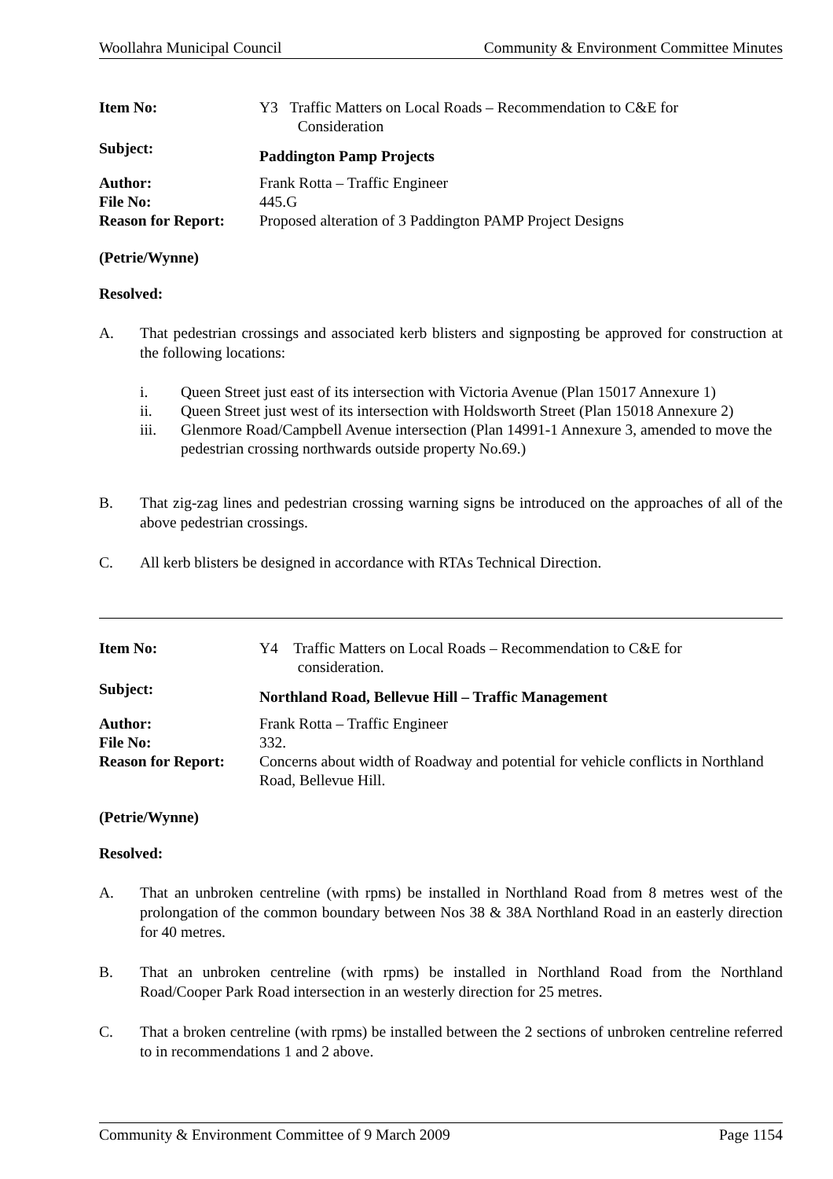Woollahra Municipal Council Community & Environment Committee Minutes
Item No:
Y3 Traffic Matters on Local Roads – Recommendation to C&E for
Consideration
Subject:
Paddington Pamp Projects
Author:
Frank Rotta – Traffic Engineer
File No:
445.G
Reason for Report:
Proposed alteration of 3 Paddington PAMP Project Designs
(Petrie/Wynne)
Resolved:
A. That pedestrian crossings and associated kerb blisters and signposting be approved for construction at the following locations:
i. Queen Street just east of its intersection with Victoria Avenue (Plan 15017 Annexure 1)
ii. Queen Street just west of its intersection with Holdsworth Street (Plan 15018 Annexure 2)
iii. Glenmore Road/Campbell Avenue intersection (Plan 14991-1 Annexure 3, amended to move the pedestrian crossing northwards outside property No.69.)
B. That zig-zag lines and pedestrian crossing warning signs be introduced on the approaches of all of the above pedestrian crossings.
C. All kerb blisters be designed in accordance with RTAs Technical Direction.
Item No:
Y4 Traffic Matters on Local Roads – Recommendation to C&E for
consideration.
Subject:
Northland Road, Bellevue Hill – Traffic Management
Author:
Frank Rotta – Traffic Engineer
File No:
332.
Reason for Report:
Concerns about width of Roadway and potential for vehicle conflicts in Northland Road, Bellevue Hill.
(Petrie/Wynne)
Resolved:
A. That an unbroken centreline (with rpms) be installed in Northland Road from 8 metres west of the prolongation of the common boundary between Nos 38 & 38A Northland Road in an easterly direction for 40 metres.
B. That an unbroken centreline (with rpms) be installed in Northland Road from the Northland Road/Cooper Park Road intersection in an westerly direction for 25 metres.
C. That a broken centreline (with rpms) be installed between the 2 sections of unbroken centreline referred to in recommendations 1 and 2 above.
Community & Environment Committee of 9 March 2009 Page 1154